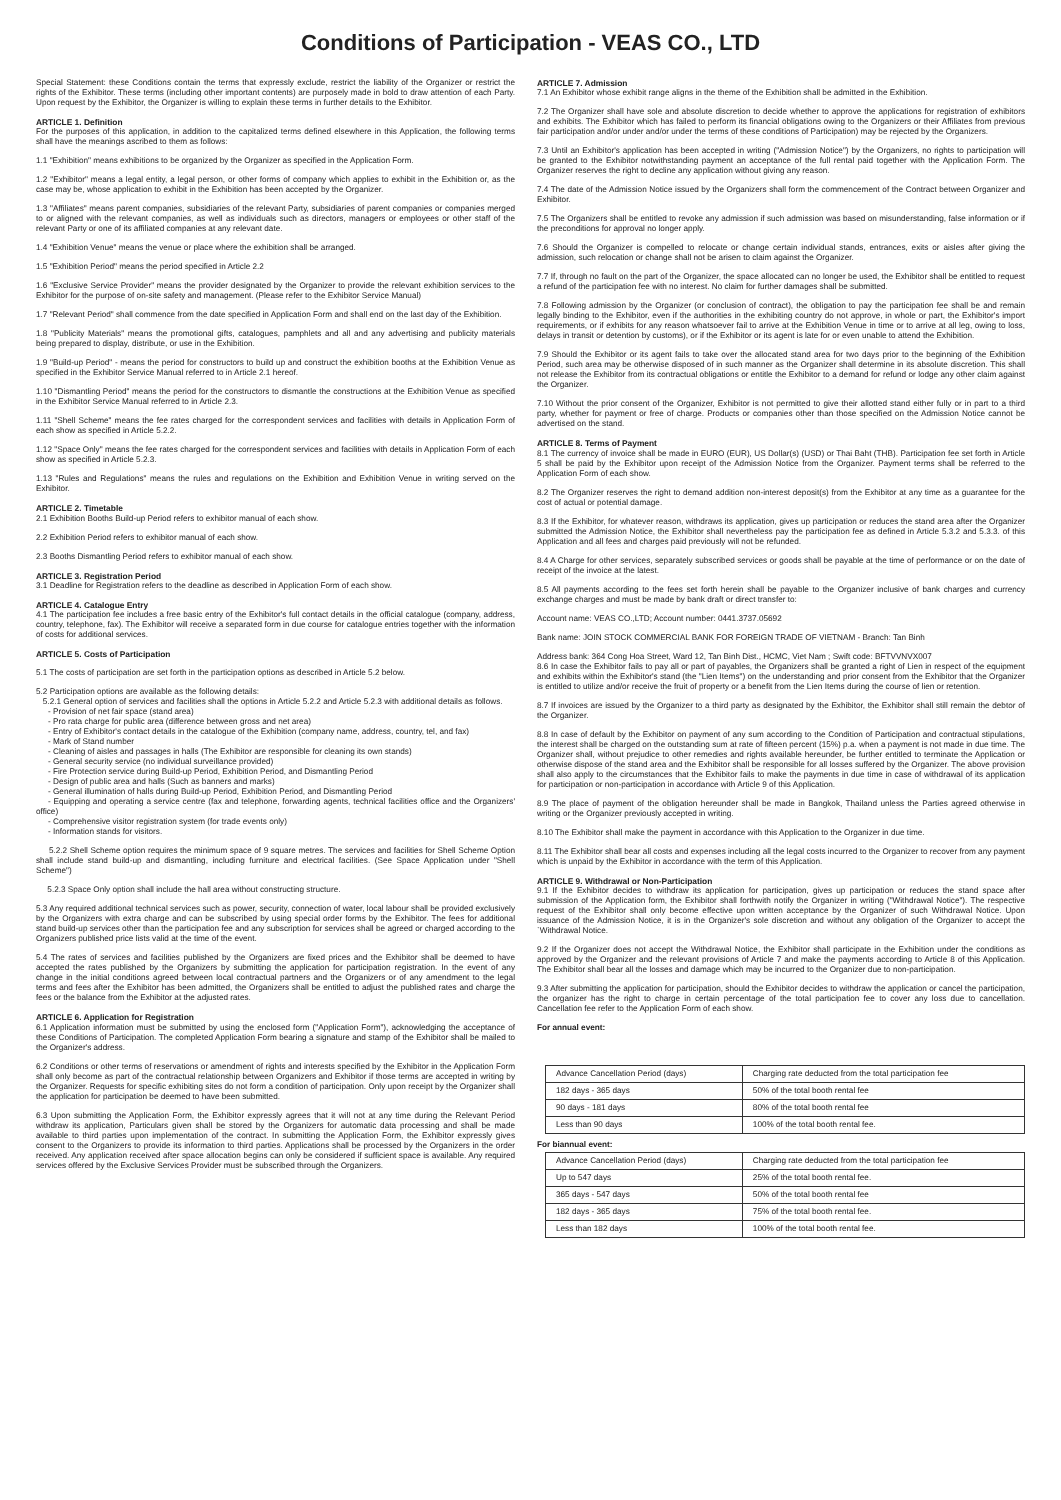Conditions of Participation - VEAS CO., LTD
Special Statement: these Conditions contain the terms that expressly exclude, restrict the liability of the Organizer or restrict the rights of the Exhibitor. These terms (including other important contents) are purposely made in bold to draw attention of each Party. Upon request by the Exhibitor, the Organizer is willing to explain these terms in further details to the Exhibitor.
ARTICLE 1. Definition
For the purposes of this application, in addition to the capitalized terms defined elsewhere in this Application, the following terms shall have the meanings ascribed to them as follows:
1.1 "Exhibition" means exhibitions to be organized by the Organizer as specified in the Application Form.
1.2 "Exhibitor" means a legal entity, a legal person, or other forms of company which applies to exhibit in the Exhibition or, as the case may be, whose application to exhibit in the Exhibition has been accepted by the Organizer.
1.3 "Affiliates" means parent companies, subsidiaries of the relevant Party, subsidiaries of parent companies or companies merged to or aligned with the relevant companies, as well as individuals such as directors, managers or employees or other staff of the relevant Party or one of its affiliated companies at any relevant date.
1.4 "Exhibition Venue" means the venue or place where the exhibition shall be arranged.
1.5 "Exhibition Period" means the period specified in Article 2.2
1.6 "Exclusive Service Provider" means the provider designated by the Organizer to provide the relevant exhibition services to the Exhibitor for the purpose of on-site safety and management. (Please refer to the Exhibitor Service Manual)
1.7 "Relevant Period" shall commence from the date specified in Application Form and shall end on the last day of the Exhibition.
1.8 "Publicity Materials" means the promotional gifts, catalogues, pamphlets and all and any advertising and publicity materials being prepared to display, distribute, or use in the Exhibition.
1.9 "Build-up Period" - means the period for constructors to build up and construct the exhibition booths at the Exhibition Venue as specified in the Exhibitor Service Manual referred to in Article 2.1 hereof.
1.10 "Dismantling Period" means the period for the constructors to dismantle the constructions at the Exhibition Venue as specified in the Exhibitor Service Manual referred to in Article 2.3.
1.11 "Shell Scheme" means the fee rates charged for the correspondent services and facilities with details in Application Form of each show as specified in Article 5.2.2.
1.12 "Space Only" means the fee rates charged for the correspondent services and facilities with details in Application Form of each show as specified in Article 5.2.3.
1.13 "Rules and Regulations" means the rules and regulations on the Exhibition and Exhibition Venue in writing served on the Exhibitor.
ARTICLE 2. Timetable
2.1 Exhibition Booths Build-up Period refers to exhibitor manual of each show.
2.2 Exhibition Period refers to exhibitor manual of each show.
2.3 Booths Dismantling Period refers to exhibitor manual of each show.
ARTICLE 3. Registration Period
3.1 Deadline for Registration refers to the deadline as described in Application Form of each show.
ARTICLE 4. Catalogue Entry
4.1 The participation fee includes a free basic entry of the Exhibitor's full contact details in the official catalogue (company, address, country, telephone, fax). The Exhibitor will receive a separated form in due course for catalogue entries together with the information of costs for additional services.
ARTICLE 5. Costs of Participation
5.1 The costs of participation are set forth in the participation options as described in Article 5.2 below.
5.2 Participation options are available as the following details:
5.2.1 General option of services and facilities shall the options in Article 5.2.2 and Article 5.2.3 with additional details as follows.
- Provision of net fair space (stand area)
- Pro rata charge for public area (difference between gross and net area)
- Entry of Exhibitor's contact details in the catalogue of the Exhibition (company name, address, country, tel, and fax)
- Mark of Stand number
- Cleaning of aisles and passages in halls (The Exhibitor are responsible for cleaning its own stands)
- General security service (no individual surveillance provided)
- Fire Protection service during Build-up Period, Exhibition Period, and Dismantling Period
- Design of public area and halls (Such as banners and marks)
- General illumination of halls during Build-up Period, Exhibition Period, and Dismantling Period
- Equipping and operating a service centre (fax and telephone, forwarding agents, technical facilities office and the Organizers' office)
- Comprehensive visitor registration system (for trade events only)
- Information stands for visitors.
5.2.2 Shell Scheme option requires the minimum space of 9 square metres. The services and facilities for Shell Scheme Option shall include stand build-up and dismantling, including furniture and electrical facilities. (See Space Application under "Shell Scheme")
5.2.3 Space Only option shall include the hall area without constructing structure.
5.3 Any required additional technical services such as power, security, connection of water, local labour shall be provided exclusively by the Organizers with extra charge and can be subscribed by using special order forms by the Exhibitor. The fees for additional stand build-up services other than the participation fee and any subscription for services shall be agreed or charged according to the Organizers published price lists valid at the time of the event.
5.4 The rates of services and facilities published by the Organizers are fixed prices and the Exhibitor shall be deemed to have accepted the rates published by the Organizers by submitting the application for participation registration. In the event of any change in the initial conditions agreed between local contractual partners and the Organizers or of any amendment to the legal terms and fees after the Exhibitor has been admitted, the Organizers shall be entitled to adjust the published rates and charge the fees or the balance from the Exhibitor at the adjusted rates.
ARTICLE 6. Application for Registration
6.1 Application information must be submitted by using the enclosed form ("Application Form"), acknowledging the acceptance of these Conditions of Participation. The completed Application Form bearing a signature and stamp of the Exhibitor shall be mailed to the Organizer's address.
6.2 Conditions or other terms of reservations or amendment of rights and interests specified by the Exhibitor in the Application Form shall only become as part of the contractual relationship between Organizers and Exhibitor if those terms are accepted in writing by the Organizer. Requests for specific exhibiting sites do not form a condition of participation. Only upon receipt by the Organizer shall the application for participation be deemed to have been submitted.
6.3 Upon submitting the Application Form, the Exhibitor expressly agrees that it will not at any time during the Relevant Period withdraw its application, Particulars given shall be stored by the Organizers for automatic data processing and shall be made available to third parties upon implementation of the contract. In submitting the Application Form, the Exhibitor expressly gives consent to the Organizers to provide its information to third parties. Applications shall be processed by the Organizers in the order received. Any application received after space allocation begins can only be considered if sufficient space is available. Any required services offered by the Exclusive Services Provider must be subscribed through the Organizers.
ARTICLE 7. Admission
7.1 An Exhibitor whose exhibit range aligns in the theme of the Exhibition shall be admitted in the Exhibition.
7.2 The Organizer shall have sole and absolute discretion to decide whether to approve the applications for registration of exhibitors and exhibits. The Exhibitor which has failed to perform its financial obligations owing to the Organizers or their Affiliates from previous fair participation and/or under and/or under the terms of these conditions of Participation) may be rejected by the Organizers.
7.3 Until an Exhibitor's application has been accepted in writing ("Admission Notice") by the Organizers, no rights to participation will be granted to the Exhibitor notwithstanding payment an acceptance of the full rental paid together with the Application Form. The Organizer reserves the right to decline any application without giving any reason.
7.4 The date of the Admission Notice issued by the Organizers shall form the commencement of the Contract between Organizer and Exhibitor.
7.5 The Organizers shall be entitled to revoke any admission if such admission was based on misunderstanding, false information or if the preconditions for approval no longer apply.
7.6 Should the Organizer is compelled to relocate or change certain individual stands, entrances, exits or aisles after giving the admission, such relocation or change shall not be arisen to claim against the Organizer.
7.7 If, through no fault on the part of the Organizer, the space allocated can no longer be used, the Exhibitor shall be entitled to request a refund of the participation fee with no interest. No claim for further damages shall be submitted.
7.8 Following admission by the Organizer (or conclusion of contract), the obligation to pay the participation fee shall be and remain legally binding to the Exhibitor, even if the authorities in the exhibiting country do not approve, in whole or part, the Exhibitor's import requirements, or if exhibits for any reason whatsoever fail to arrive at the Exhibition Venue in time or to arrive at all leg, owing to loss, delays in transit or detention by customs), or if the Exhibitor or its agent is late for or even unable to attend the Exhibition.
7.9 Should the Exhibitor or its agent fails to take over the allocated stand area for two days prior to the beginning of the Exhibition Period, such area may be otherwise disposed of in such manner as the Organizer shall determine in its absolute discretion. This shall not release the Exhibitor from its contractual obligations or entitle the Exhibitor to a demand for refund or lodge any other claim against the Organizer.
7.10 Without the prior consent of the Organizer, Exhibitor is not permitted to give their allotted stand either fully or in part to a third party, whether for payment or free of charge. Products or companies other than those specified on the Admission Notice cannot be advertised on the stand.
ARTICLE 8. Terms of Payment
8.1 The currency of invoice shall be made in EURO (EUR), US Dollar(s) (USD) or Thai Baht (THB). Participation fee set forth in Article 5 shall be paid by the Exhibitor upon receipt of the Admission Notice from the Organizer. Payment terms shall be referred to the Application Form of each show.
8.2 The Organizer reserves the right to demand addition non-interest deposit(s) from the Exhibitor at any time as a guarantee for the cost of actual or potential damage.
8.3 If the Exhibitor, for whatever reason, withdraws its application, gives up participation or reduces the stand area after the Organizer submitted the Admission Notice, the Exhibitor shall nevertheless pay the participation fee as defined in Article 5.3.2 and 5.3.3. of this Application and all fees and charges paid previously will not be refunded.
8.4 A Charge for other services, separately subscribed services or goods shall be payable at the time of performance or on the date of receipt of the invoice at the latest.
8.5 All payments according to the fees set forth herein shall be payable to the Organizer inclusive of bank charges and currency exchange charges and must be made by bank draft or direct transfer to:
Account name: VEAS CO.,LTD; Account number: 0441.3737.05692
Bank name: JOIN STOCK COMMERCIAL BANK FOR FOREIGN TRADE OF VIETNAM - Branch: Tan Binh
Address bank: 364 Cong Hoa Street, Ward 12, Tan Binh Dist., HCMC, Viet Nam ; Swift code: BFTVVNVX007
8.6 In case the Exhibitor fails to pay all or part of payables, the Organizers shall be granted a right of Lien in respect of the equipment and exhibits within the Exhibitor's stand (the "Lien Items") on the understanding and prior consent from the Exhibitor that the Organizer is entitled to utilize and/or receive the fruit of property or a benefit from the Lien Items during the course of lien or retention.
8.7 If invoices are issued by the Organizer to a third party as designated by the Exhibitor, the Exhibitor shall still remain the debtor of the Organizer.
8.8 In case of default by the Exhibitor on payment of any sum according to the Condition of Participation and contractual stipulations, the interest shall be charged on the outstanding sum at rate of fifteen percent (15%) p.a. when a payment is not made in due time. The Organizer shall, without prejudice to other remedies and rights available hereunder, be further entitled to terminate the Application or otherwise dispose of the stand area and the Exhibitor shall be responsible for all losses suffered by the Organizer. The above provision shall also apply to the circumstances that the Exhibitor fails to make the payments in due time in case of withdrawal of its application for participation or non-participation in accordance with Article 9 of this Application.
8.9 The place of payment of the obligation hereunder shall be made in Bangkok, Thailand unless the Parties agreed otherwise in writing or the Organizer previously accepted in writing.
8.10 The Exhibitor shall make the payment in accordance with this Application to the Organizer in due time.
8.11 The Exhibitor shall bear all costs and expenses including all the legal costs incurred to the Organizer to recover from any payment which is unpaid by the Exhibitor in accordance with the term of this Application.
ARTICLE 9. Withdrawal or Non-Participation
9.1 If the Exhibitor decides to withdraw its application for participation, gives up participation or reduces the stand space after submission of the Application form, the Exhibitor shall forthwith notify the Organizer in writing ("Withdrawal Notice"). The respective request of the Exhibitor shall only become effective upon written acceptance by the Organizer of such Withdrawal Notice. Upon issuance of the Admission Notice, it is in the Organizer's sole discretion and without any obligation of the Organizer to accept the `Withdrawal Notice.
9.2 If the Organizer does not accept the Withdrawal Notice, the Exhibitor shall participate in the Exhibition under the conditions as approved by the Organizer and the relevant provisions of Article 7 and make the payments according to Article 8 of this Application. The Exhibitor shall bear all the losses and damage which may be incurred to the Organizer due to non-participation.
9.3 After submitting the application for participation, should the Exhibitor decides to withdraw the application or cancel the participation, the organizer has the right to charge in certain percentage of the total participation fee to cover any loss due to cancellation. Cancellation fee refer to the Application Form of each show.
For annual event:
| Advance Cancellation Period (days) | Charging rate deducted from the total participation fee |
| 182 days - 365 days | 50% of the total booth rental fee |
| 90 days - 181 days | 80% of the total booth rental fee |
| Less than 90 days | 100% of the total booth rental fee. |
For biannual event:
| Advance Cancellation Period (days) | Charging rate deducted from the total participation fee |
| Up to 547 days | 25% of the total booth rental fee. |
| 365 days - 547 days | 50% of the total booth rental fee |
| 182 days - 365 days | 75% of the total booth rental fee. |
| Less than 182 days | 100% of the total booth rental fee. |